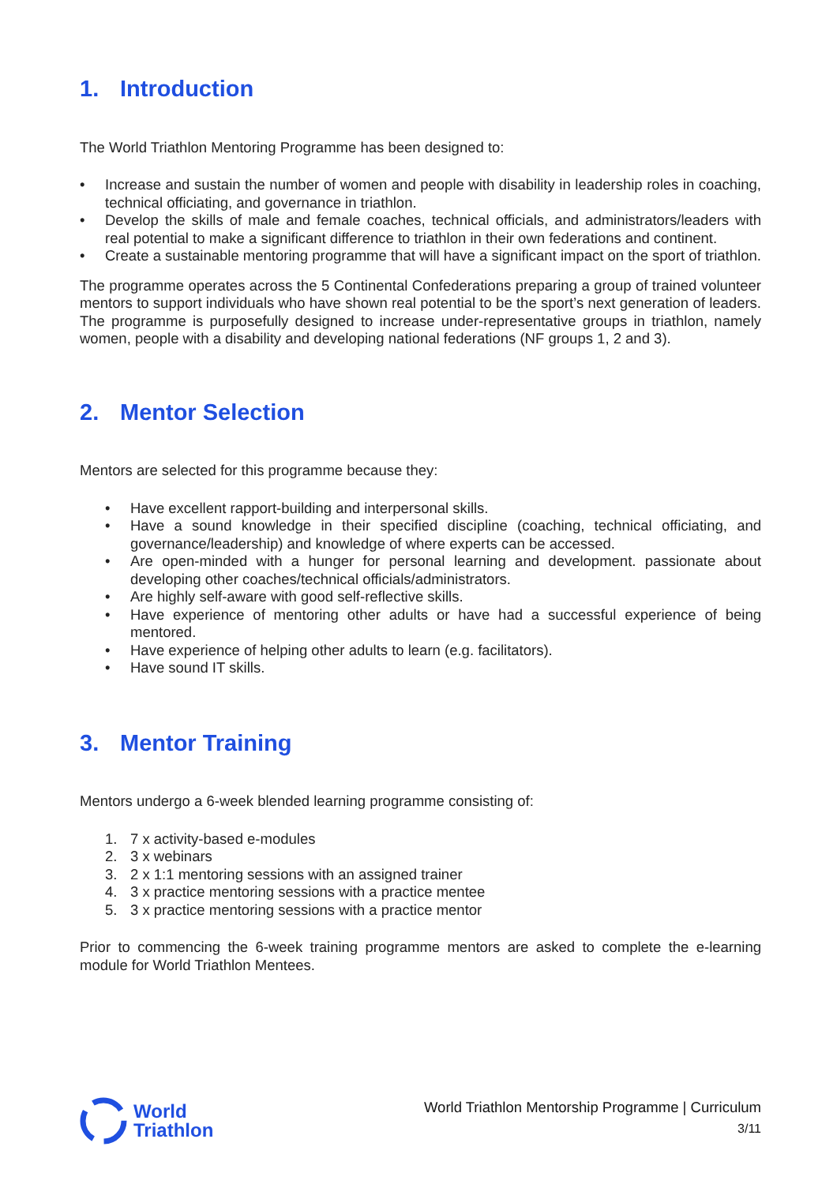1. Introduction
The World Triathlon Mentoring Programme has been designed to:
• Increase and sustain the number of women and people with disability in leadership roles in coaching, technical officiating, and governance in triathlon.
• Develop the skills of male and female coaches, technical officials, and administrators/leaders with real potential to make a significant difference to triathlon in their own federations and continent.
• Create a sustainable mentoring programme that will have a significant impact on the sport of triathlon.
The programme operates across the 5 Continental Confederations preparing a group of trained volunteer mentors to support individuals who have shown real potential to be the sport’s next generation of leaders. The programme is purposefully designed to increase under-representative groups in triathlon, namely women, people with a disability and developing national federations (NF groups 1, 2 and 3).
2. Mentor Selection
Mentors are selected for this programme because they:
• Have excellent rapport-building and interpersonal skills.
• Have a sound knowledge in their specified discipline (coaching, technical officiating, and governance/leadership) and knowledge of where experts can be accessed.
• Are open-minded with a hunger for personal learning and development. passionate about developing other coaches/technical officials/administrators.
• Are highly self-aware with good self-reflective skills.
• Have experience of mentoring other adults or have had a successful experience of being mentored.
• Have experience of helping other adults to learn (e.g. facilitators).
• Have sound IT skills.
3. Mentor Training
Mentors undergo a 6-week blended learning programme consisting of:
1. 7 x activity-based e-modules
2. 3 x webinars
3. 2 x 1:1 mentoring sessions with an assigned trainer
4. 3 x practice mentoring sessions with a practice mentee
5. 3 x practice mentoring sessions with a practice mentor
Prior to commencing the 6-week training programme mentors are asked to complete the e-learning module for World Triathlon Mentees.
World
Triathlon
World Triathlon Mentorship Programme | Curriculum
3/11